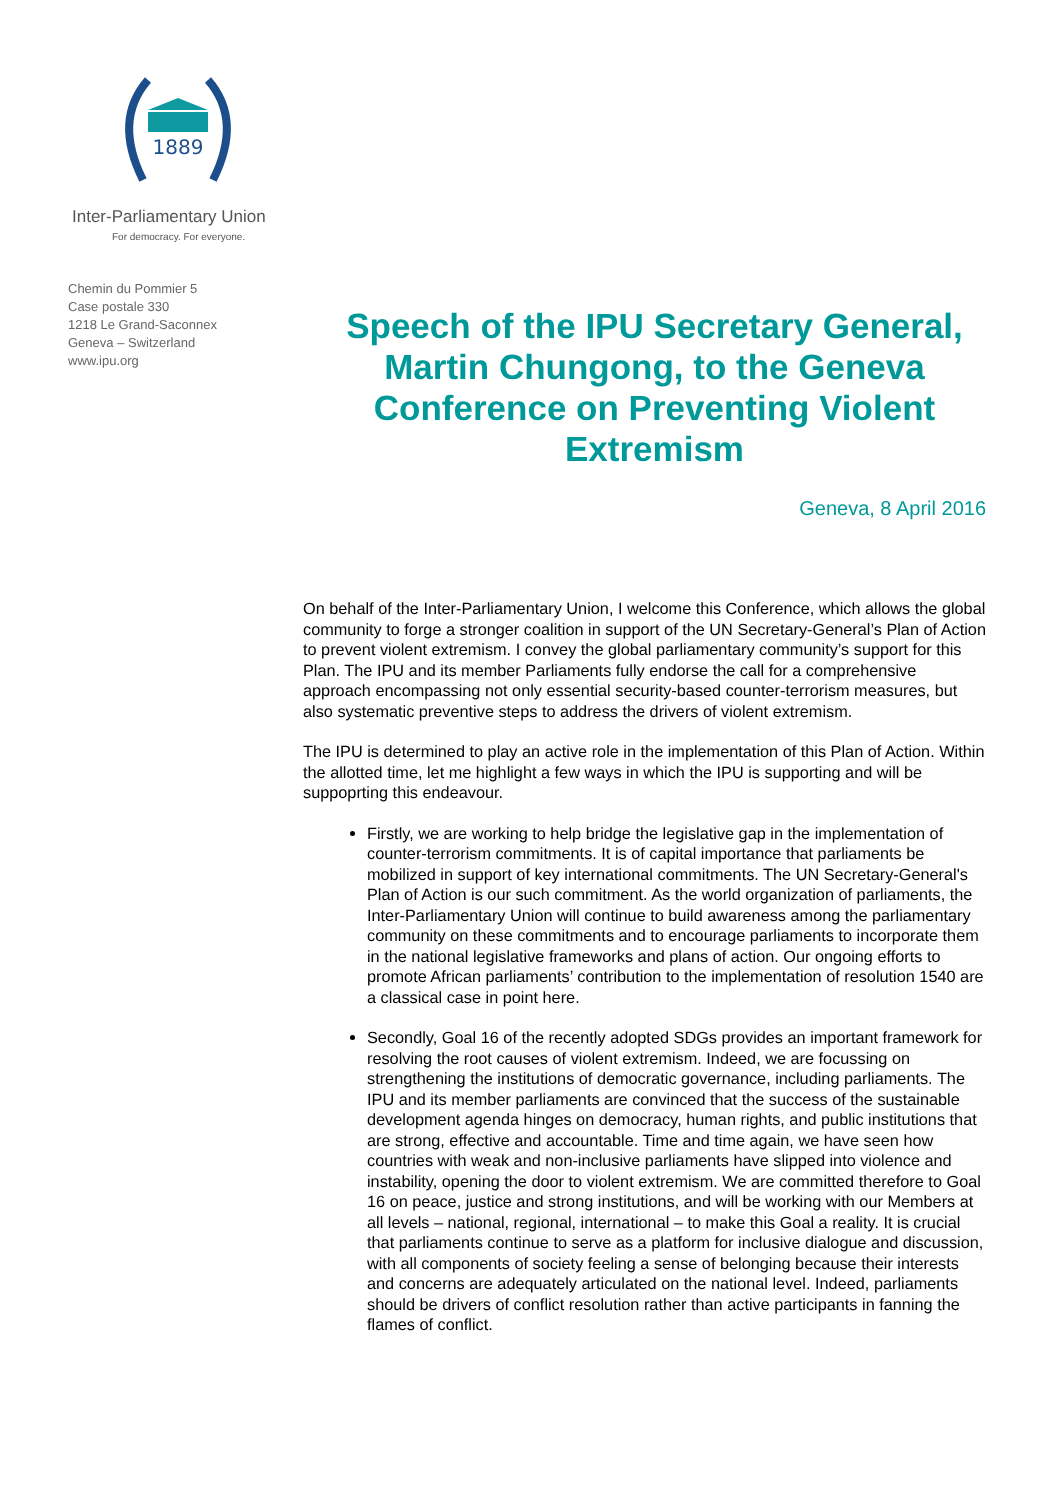1889
Inter-Parliamentary Union
For democracy. For everyone.
Chemin du Pommier 5
Case postale 330
1218 Le Grand-Saconnex
Geneva – Switzerland
www.ipu.org
Speech of the IPU Secretary General, Martin Chungong, to the Geneva Conference on Preventing Violent Extremism
Geneva, 8 April 2016
On behalf of the Inter-Parliamentary Union, I welcome this Conference, which allows the global community to forge a stronger coalition in support of the UN Secretary-General’s Plan of Action to prevent violent extremism. I convey the global parliamentary community’s support for this Plan. The IPU and its member Parliaments fully endorse the call for a comprehensive approach encompassing not only essential security-based counter-terrorism measures, but also systematic preventive steps to address the drivers of violent extremism.
The IPU is determined to play an active role in the implementation of this Plan of Action. Within the allotted time, let me highlight a few ways in which the IPU is supporting and will be suppoprting this endeavour.
Firstly, we are working to help bridge the legislative gap in the implementation of counter-terrorism commitments. It is of capital importance that parliaments be mobilized in support of key international commitments. The UN Secretary-General's Plan of Action is our such commitment. As the world organization of parliaments, the Inter-Parliamentary Union will continue to build awareness among the parliamentary community on these commitments and to encourage parliaments to incorporate them in the national legislative frameworks and plans of action. Our ongoing efforts to promote African parliaments’ contribution to the implementation of resolution 1540 are a classical case in point here.
Secondly, Goal 16 of the recently adopted SDGs provides an important framework for resolving the root causes of violent extremism. Indeed, we are focussing on strengthening the institutions of democratic governance, including parliaments. The IPU and its member parliaments are convinced that the success of the sustainable development agenda hinges on democracy, human rights, and public institutions that are strong, effective and accountable. Time and time again, we have seen how countries with weak and non-inclusive parliaments have slipped into violence and instability, opening the door to violent extremism. We are committed therefore to Goal 16 on peace, justice and strong institutions, and will be working with our Members at all levels – national, regional, international – to make this Goal a reality. It is crucial that parliaments continue to serve as a platform for inclusive dialogue and discussion, with all components of society feeling a sense of belonging because their interests and concerns are adequately articulated on the national level. Indeed, parliaments should be drivers of conflict resolution rather than active participants in fanning the flames of conflict.